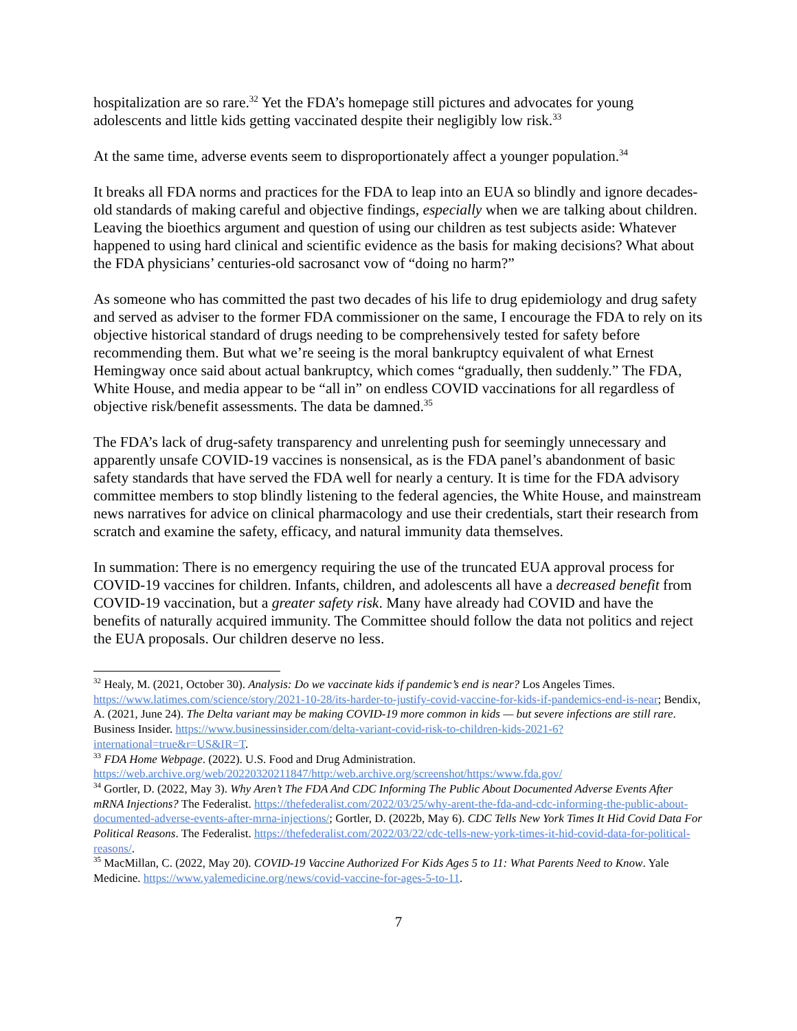hospitalization are so rare.<sup>32</sup> Yet the FDA’s homepage still pictures and advocates for young adolescents and little kids getting vaccinated despite their negligibly low risk.<sup>33</sup>
At the same time, adverse events seem to disproportionately affect a younger population.<sup>34</sup>
It breaks all FDA norms and practices for the FDA to leap into an EUA so blindly and ignore decades-old standards of making careful and objective findings, especially when we are talking about children. Leaving the bioethics argument and question of using our children as test subjects aside: Whatever happened to using hard clinical and scientific evidence as the basis for making decisions? What about the FDA physicians’ centuries-old sacrosanct vow of “doing no harm?”
As someone who has committed the past two decades of his life to drug epidemiology and drug safety and served as adviser to the former FDA commissioner on the same, I encourage the FDA to rely on its objective historical standard of drugs needing to be comprehensively tested for safety before recommending them. But what we’re seeing is the moral bankruptcy equivalent of what Ernest Hemingway once said about actual bankruptcy, which comes “gradually, then suddenly.” The FDA, White House, and media appear to be “all in” on endless COVID vaccinations for all regardless of objective risk/benefit assessments. The data be damned.<sup>35</sup>
The FDA’s lack of drug-safety transparency and unrelenting push for seemingly unnecessary and apparently unsafe COVID-19 vaccines is nonsensical, as is the FDA panel’s abandonment of basic safety standards that have served the FDA well for nearly a century. It is time for the FDA advisory committee members to stop blindly listening to the federal agencies, the White House, and mainstream news narratives for advice on clinical pharmacology and use their credentials, start their research from scratch and examine the safety, efficacy, and natural immunity data themselves.
In summation: There is no emergency requiring the use of the truncated EUA approval process for COVID-19 vaccines for children. Infants, children, and adolescents all have a decreased benefit from COVID-19 vaccination, but a greater safety risk. Many have already had COVID and have the benefits of naturally acquired immunity. The Committee should follow the data not politics and reject the EUA proposals. Our children deserve no less.
<sup>32</sup> Healy, M. (2021, October 30). Analysis: Do we vaccinate kids if pandemic’s end is near? Los Angeles Times. https://www.latimes.com/science/story/2021-10-28/its-harder-to-justify-covid-vaccine-for-kids-if-pandemics-end-is-near; Bendix, A. (2021, June 24). The Delta variant may be making COVID-19 more common in kids — but severe infections are still rare. Business Insider. https://www.businessinsider.com/delta-variant-covid-risk-to-children-kids-2021-6?international=true&r=US&IR=T.
<sup>33</sup> FDA Home Webpage. (2022). U.S. Food and Drug Administration. https://web.archive.org/web/20220320211847/http:/web.archive.org/screenshot/https:/www.fda.gov/
<sup>34</sup> Gortler, D. (2022, May 3). Why Aren’t The FDA And CDC Informing The Public About Documented Adverse Events After mRNA Injections? The Federalist. https://thefederalist.com/2022/03/25/why-arent-the-fda-and-cdc-informing-the-public-about-documented-adverse-events-after-mrna-injections/; Gortler, D. (2022b, May 6). CDC Tells New York Times It Hid Covid Data For Political Reasons. The Federalist. https://thefederalist.com/2022/03/22/cdc-tells-new-york-times-it-hid-covid-data-for-political-reasons/.
<sup>35</sup> MacMillan, C. (2022, May 20). COVID-19 Vaccine Authorized For Kids Ages 5 to 11: What Parents Need to Know. Yale Medicine. https://www.yalemedicine.org/news/covid-vaccine-for-ages-5-to-11.
7